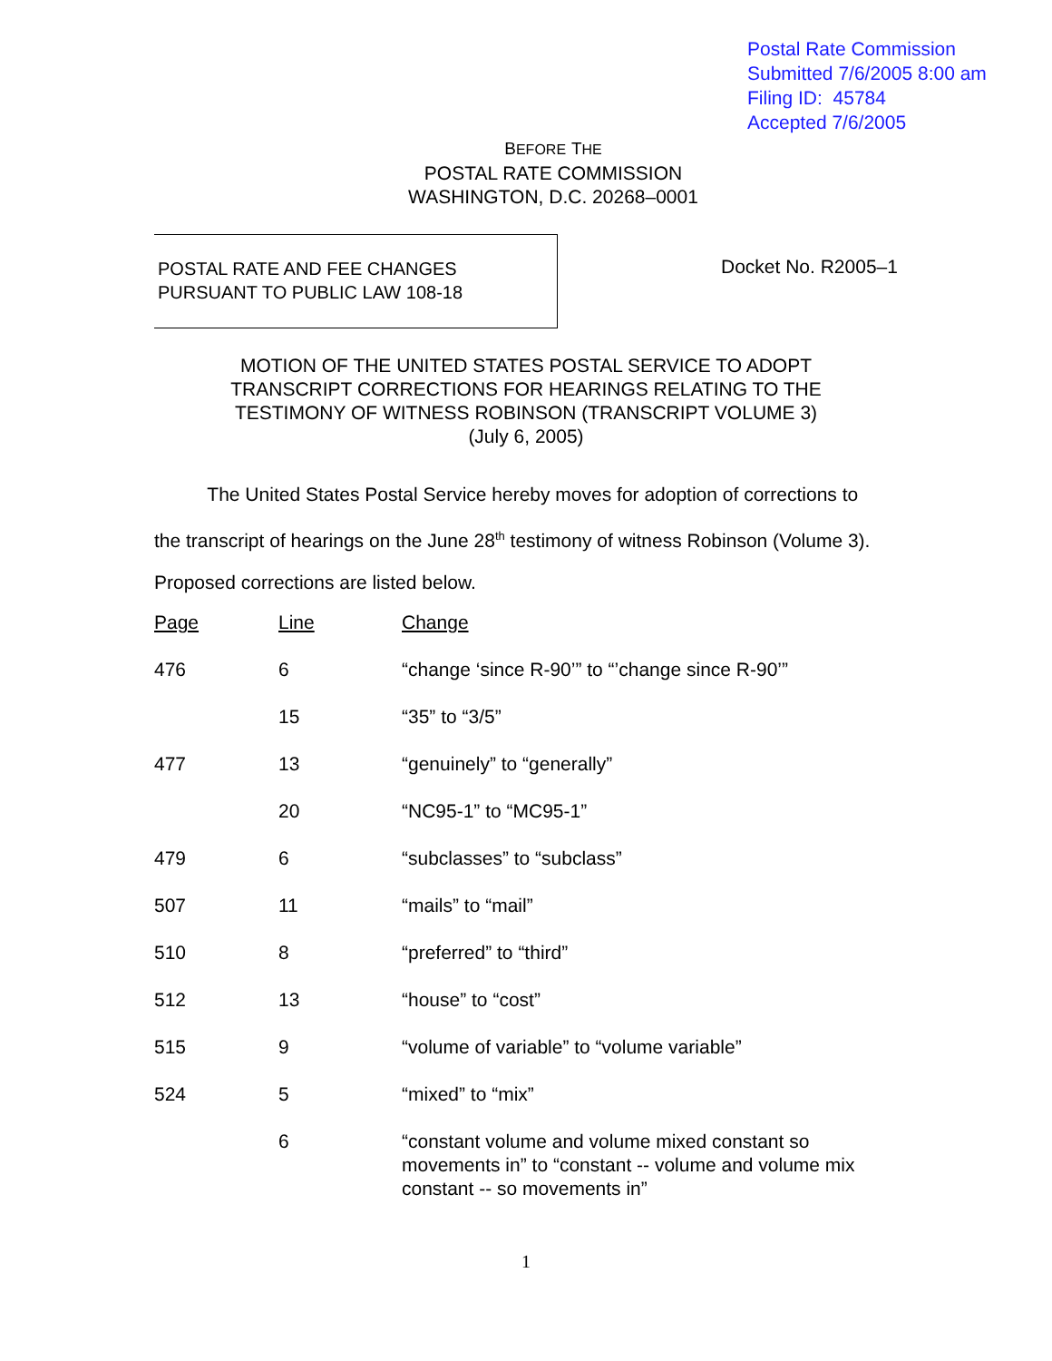Postal Rate Commission
Submitted 7/6/2005 8:00 am
Filing ID: 45784
Accepted 7/6/2005
BEFORE THE
POSTAL RATE COMMISSION
WASHINGTON, D.C. 20268–0001
POSTAL RATE AND FEE CHANGES
PURSUANT TO PUBLIC LAW 108-18
Docket No. R2005–1
MOTION OF THE UNITED STATES POSTAL SERVICE TO ADOPT
TRANSCRIPT CORRECTIONS FOR HEARINGS RELATING TO THE
TESTIMONY OF WITNESS ROBINSON (TRANSCRIPT VOLUME 3)
(July 6, 2005)
The United States Postal Service hereby moves for adoption of corrections to the transcript of hearings on the June 28<sup>th</sup> testimony of witness Robinson (Volume 3). Proposed corrections are listed below.
| Page | Line | Change |
| --- | --- | --- |
| 476 | 6 | “change ‘since R-90’” to “’change since R-90’” |
| | 15 | “35” to “3/5” |
| 477 | 13 | “genuinely” to “generally” |
| | 20 | “NC95-1” to “MC95-1” |
| 479 | 6 | “subclasses” to “subclass” |
| 507 | 11 | “mails” to “mail” |
| 510 | 8 | “preferred” to “third” |
| 512 | 13 | “house” to “cost” |
| 515 | 9 | “volume of variable” to “volume variable” |
| 524 | 5 | “mixed” to “mix” |
| | 6 | “constant volume and volume mixed constant so movements in” to “constant -- volume and volume mix constant -- so movements in” |
1